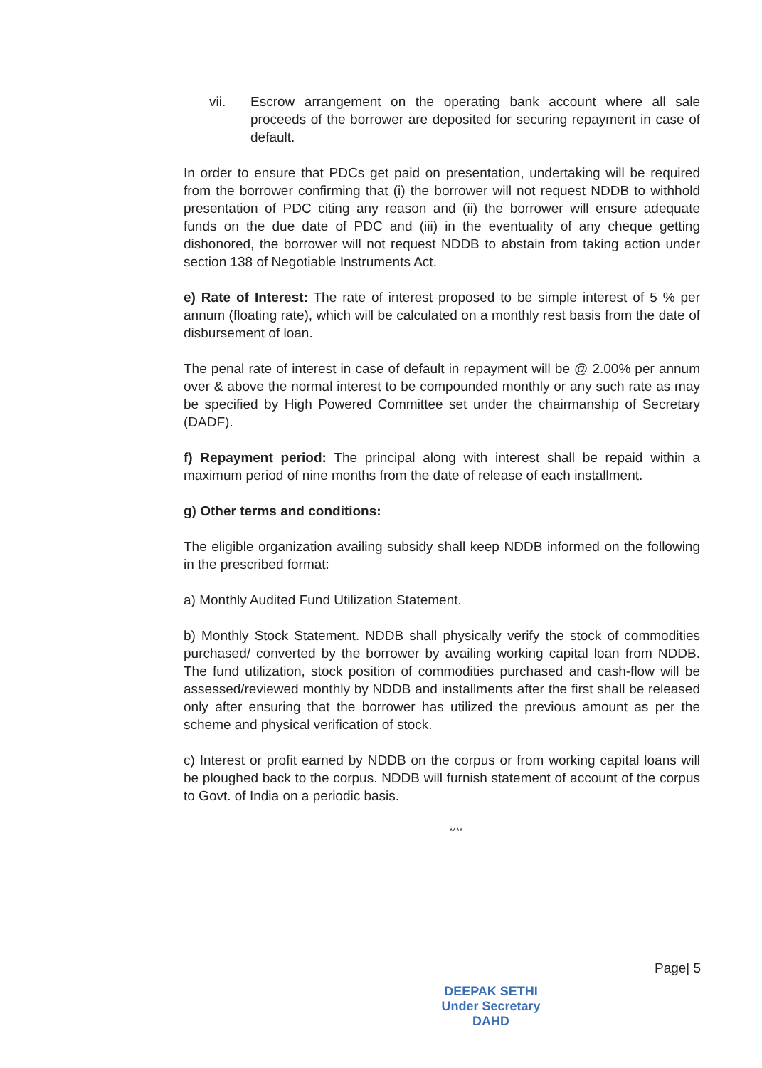vii. Escrow arrangement on the operating bank account where all sale proceeds of the borrower are deposited for securing repayment in case of default.
In order to ensure that PDCs get paid on presentation, undertaking will be required from the borrower confirming that (i) the borrower will not request NDDB to withhold presentation of PDC citing any reason and (ii) the borrower will ensure adequate funds on the due date of PDC and (iii) in the eventuality of any cheque getting dishonored, the borrower will not request NDDB to abstain from taking action under section 138 of Negotiable Instruments Act.
e) Rate of Interest: The rate of interest proposed to be simple interest of 5 % per annum (floating rate), which will be calculated on a monthly rest basis from the date of disbursement of loan.
The penal rate of interest in case of default in repayment will be @ 2.00% per annum over & above the normal interest to be compounded monthly or any such rate as may be specified by High Powered Committee set under the chairmanship of Secretary (DADF).
f) Repayment period: The principal along with interest shall be repaid within a maximum period of nine months from the date of release of each installment.
g) Other terms and conditions:
The eligible organization availing subsidy shall keep NDDB informed on the following in the prescribed format:
a) Monthly Audited Fund Utilization Statement.
b) Monthly Stock Statement. NDDB shall physically verify the stock of commodities purchased/ converted by the borrower by availing working capital loan from NDDB. The fund utilization, stock position of commodities purchased and cash-flow will be assessed/reviewed monthly by NDDB and installments after the first shall be released only after ensuring that the borrower has utilized the previous amount as per the scheme and physical verification of stock.
c) Interest or profit earned by NDDB on the corpus or from working capital loans will be ploughed back to the corpus. NDDB will furnish statement of account of the corpus to Govt. of India on a periodic basis.
****
Page| 5
DEEPAK SETHI
Under Secretary
DAHD